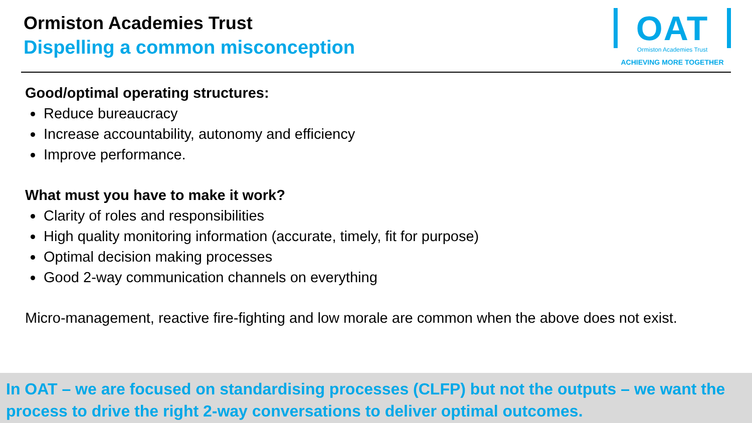Ormiston Academies Trust
Dispelling a common misconception
OAT
Ormiston Academies Trust
ACHIEVING MORE TOGETHER
Good/optimal operating structures:
Reduce bureaucracy
Increase accountability, autonomy and efficiency
Improve performance.
What must you have to make it work?
Clarity of roles and responsibilities
High quality monitoring information (accurate, timely, fit for purpose)
Optimal decision making processes
Good 2-way communication channels on everything
Micro-management, reactive fire-fighting and low morale are common when the above does not exist.
In OAT – we are focused on standardising processes (CLFP) but not the outputs – we want the process to drive the right 2-way conversations to deliver optimal outcomes.